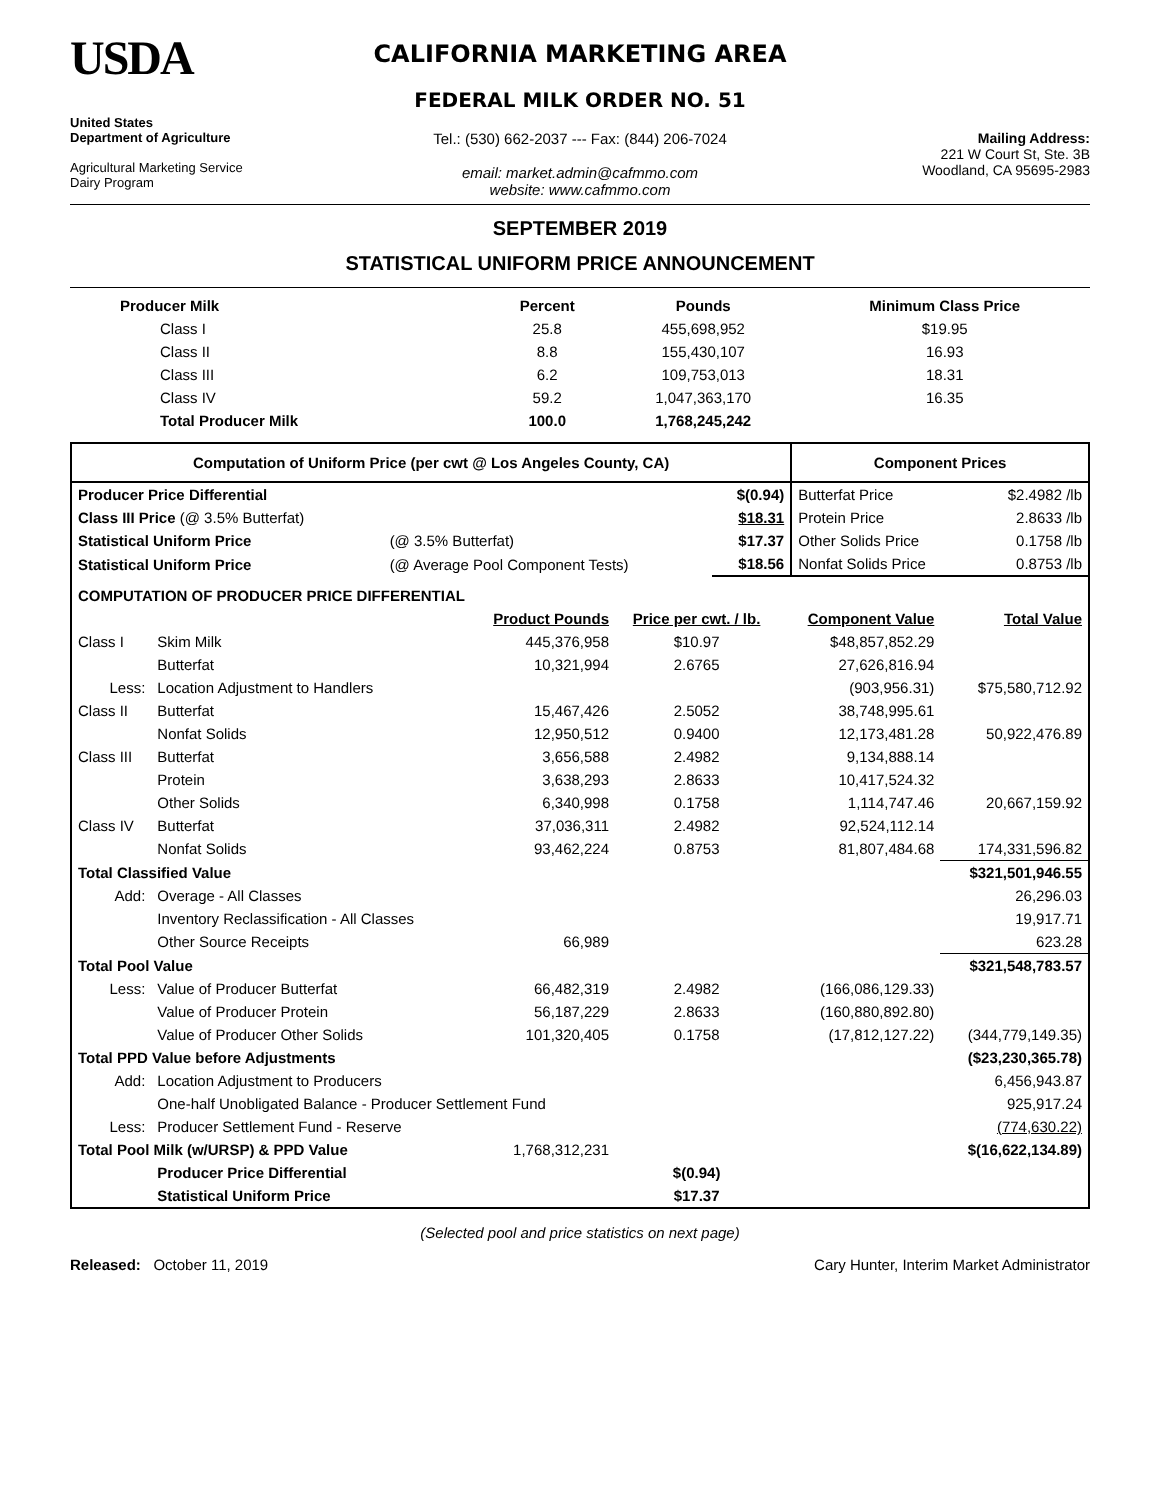USDA
United States
Department of Agriculture
Agricultural Marketing Service
Dairy Program
CALIFORNIA MARKETING AREA
FEDERAL MILK ORDER NO. 51
Tel.: (530) 662-2037 --- Fax: (844) 206-7024
email: market.admin@cafmmo.com
website: www.cafmmo.com
Mailing Address:
221 W Court St, Ste. 3B
Woodland, CA 95695-2983
SEPTEMBER 2019
STATISTICAL UNIFORM PRICE ANNOUNCEMENT
| Producer Milk | Percent | Pounds | Minimum Class Price |
| --- | --- | --- | --- |
| Class I | 25.8 | 455,698,952 | $19.95 |
| Class II | 8.8 | 155,430,107 | 16.93 |
| Class III | 6.2 | 109,753,013 | 18.31 |
| Class IV | 59.2 | 1,047,363,170 | 16.35 |
| Total Producer Milk | 100.0 | 1,768,245,242 | |
| Computation of Uniform Price (per cwt @ Los Angeles County, CA) | | | Component Prices | |
| --- | --- | --- | --- | --- |
| Producer Price Differential | | $(0.94) | Butterfat Price | $2.4982 /lb |
| Class III Price (@ 3.5% Butterfat) | | $18.31 | Protein Price | 2.8633 /lb |
| Statistical Uniform Price | (@ 3.5% Butterfat) | $17.37 | Other Solids Price | 0.1758 /lb |
| Statistical Uniform Price | (@ Average Pool Component Tests) | $18.56 | Nonfat Solids Price | 0.8753 /lb |
| COMPUTATION OF PRODUCER PRICE DIFFERENTIAL | | | | | |
| | | Product Pounds | Price per cwt. / lb. | Component Value | Total Value |
| Class I | Skim Milk | 445,376,958 | $10.97 | $48,857,852.29 | |
| | Butterfat | 10,321,994 | 2.6765 | 27,626,816.94 | |
| Less: | Location Adjustment to Handlers | | | (903,956.31) | $75,580,712.92 |
| Class II | Butterfat | 15,467,426 | 2.5052 | 38,748,995.61 | |
| | Nonfat Solids | 12,950,512 | 0.9400 | 12,173,481.28 | 50,922,476.89 |
| Class III | Butterfat | 3,656,588 | 2.4982 | 9,134,888.14 | |
| | Protein | 3,638,293 | 2.8633 | 10,417,524.32 | |
| | Other Solids | 6,340,998 | 0.1758 | 1,114,747.46 | 20,667,159.92 |
| Class IV | Butterfat | 37,036,311 | 2.4982 | 92,524,112.14 | |
| | Nonfat Solids | 93,462,224 | 0.8753 | 81,807,484.68 | 174,331,596.82 |
| Total Classified Value | | | | | $321,501,946.55 |
| Add: | Overage - All Classes | | | | 26,296.03 |
| | Inventory Reclassification - All Classes | | | | 19,917.71 |
| | Other Source Receipts | 66,989 | | | 623.28 |
| Total Pool Value | | | | | $321,548,783.57 |
| Less: | Value of Producer Butterfat | 66,482,319 | 2.4982 | (166,086,129.33) | |
| | Value of Producer Protein | 56,187,229 | 2.8633 | (160,880,892.80) | |
| | Value of Producer Other Solids | 101,320,405 | 0.1758 | (17,812,127.22) | (344,779,149.35) |
| Total PPD Value before Adjustments | | | | | ($23,230,365.78) |
| Add: | Location Adjustment to Producers | | | | 6,456,943.87 |
| | One-half Unobligated Balance - Producer Settlement Fund | | | | 925,917.24 |
| Less: | Producer Settlement Fund - Reserve | | | | (774,630.22) |
| Total Pool Milk (w/URSP) & PPD Value | | 1,768,312,231 | | | $(16,622,134.89) |
| | Producer Price Differential | | $(0.94) | | |
| | Statistical Uniform Price | | $17.37 | | |
(Selected pool and price statistics on next page)
Released: October 11, 2019 Cary Hunter, Interim Market Administrator